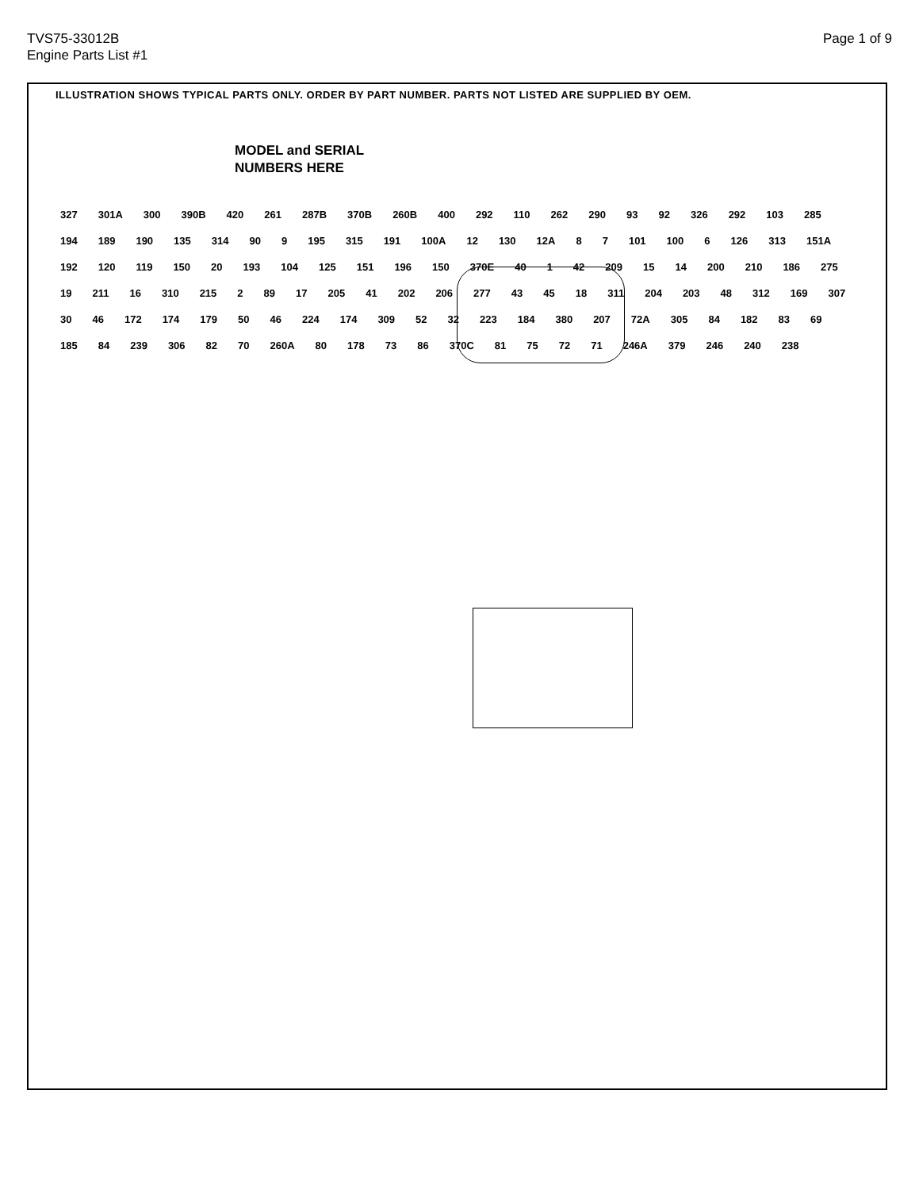TVS75-33012B
Engine Parts List #1
Page 1 of 9
ILLUSTRATION SHOWS TYPICAL PARTS ONLY. ORDER BY PART NUMBER. PARTS NOT LISTED ARE SUPPLIED BY OEM.
MODEL and SERIAL
NUMBERS HERE
327 301A 300 390B 420 261 287B 370B 260B 400 292 110 262 290 93 92 326 292 103 285 194 189 190 135 314 90 9 195 315 191 100A 12 130 12A 8 7 101 100 6 126 313 151A 192 120 119 150 20 193 104 125 151 196 150 370E 40 1 42 209 15 14 200 210 186 275 19 211 16 310 215 2 89 17 205 41 202 206 277 43 45 18 311 204 203 48 312 169 307 30 46 172 174 179 50 46 224 174 309 52 32 223 184 380 207 72A 305 84 182 83 69 185 84 239 306 82 70 260A 80 178 73 86 370C 81 75 72 71 246A 379 246 240 238